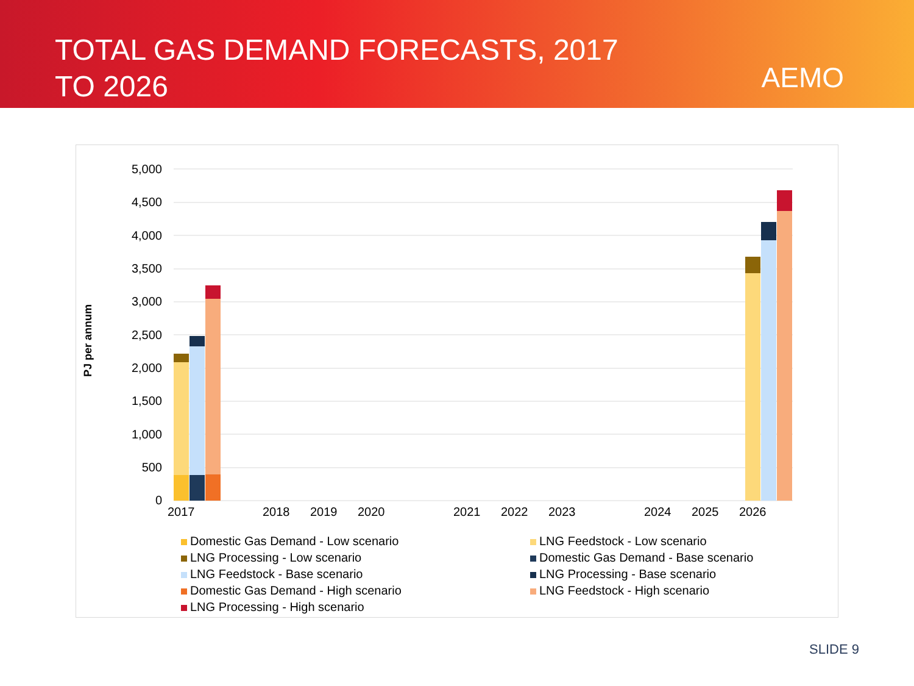TOTAL GAS DEMAND FORECASTS, 2017 TO 2026
AEMO
PJ per annum
5,000
4,500
4,000
3,500
3,000
2,500
2,000
1,500
1,000
500
0
2017
2018
2019
2020
2021
2022
2023
2024
2025
2026
Domestic Gas Demand - Low scenario
LNG Feedstock - Low scenario
LNG Processing - Low scenario
Domestic Gas Demand - Base scenario
LNG Feedstock - Base scenario
LNG Processing - Base scenario
Domestic Gas Demand - High scenario
LNG Feedstock - High scenario
LNG Processing - High scenario
SLIDE 9